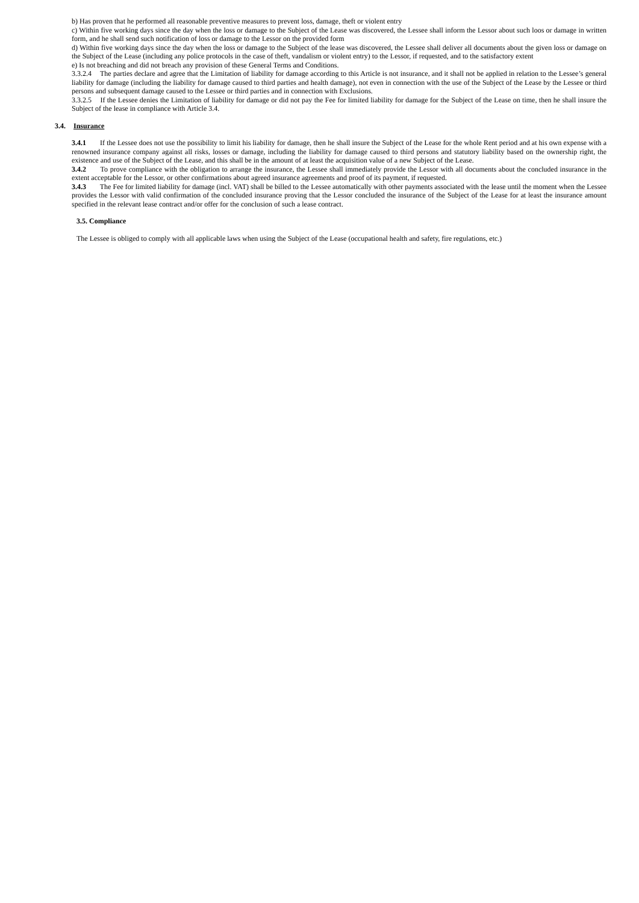b) Has proven that he performed all reasonable preventive measures to prevent loss, damage, theft or violent entry
c) Within five working days since the day when the loss or damage to the Subject of the Lease was discovered, the Lessee shall inform the Lessor about such loos or damage in written form, and he shall send such notification of loss or damage to the Lessor on the provided form
d) Within five working days since the day when the loss or damage to the Subject of the lease was discovered, the Lessee shall deliver all documents about the given loss or damage on the Subject of the Lease (including any police protocols in the case of theft, vandalism or violent entry) to the Lessor, if requested, and to the satisfactory extent
e) Is not breaching and did not breach any provision of these General Terms and Conditions.
3.3.2.4 The parties declare and agree that the Limitation of liability for damage according to this Article is not insurance, and it shall not be applied in relation to the Lessee’s general liability for damage (including the liability for damage caused to third parties and health damage), not even in connection with the use of the Subject of the Lease by the Lessee or third persons and subsequent damage caused to the Lessee or third parties and in connection with Exclusions.
3.3.2.5 If the Lessee denies the Limitation of liability for damage or did not pay the Fee for limited liability for damage for the Subject of the Lease on time, then he shall insure the Subject of the lease in compliance with Article 3.4.
3.4. Insurance
3.4.1 If the Lessee does not use the possibility to limit his liability for damage, then he shall insure the Subject of the Lease for the whole Rent period and at his own expense with a renowned insurance company against all risks, losses or damage, including the liability for damage caused to third persons and statutory liability based on the ownership right, the existence and use of the Subject of the Lease, and this shall be in the amount of at least the acquisition value of a new Subject of the Lease.
3.4.2 To prove compliance with the obligation to arrange the insurance, the Lessee shall immediately provide the Lessor with all documents about the concluded insurance in the extent acceptable for the Lessor, or other confirmations about agreed insurance agreements and proof of its payment, if requested.
3.4.3 The Fee for limited liability for damage (incl. VAT) shall be billed to the Lessee automatically with other payments associated with the lease until the moment when the Lessee provides the Lessor with valid confirmation of the concluded insurance proving that the Lessor concluded the insurance of the Subject of the Lease for at least the insurance amount specified in the relevant lease contract and/or offer for the conclusion of such a lease contract.
3.5. Compliance
The Lessee is obliged to comply with all applicable laws when using the Subject of the Lease (occupational health and safety, fire regulations, etc.)